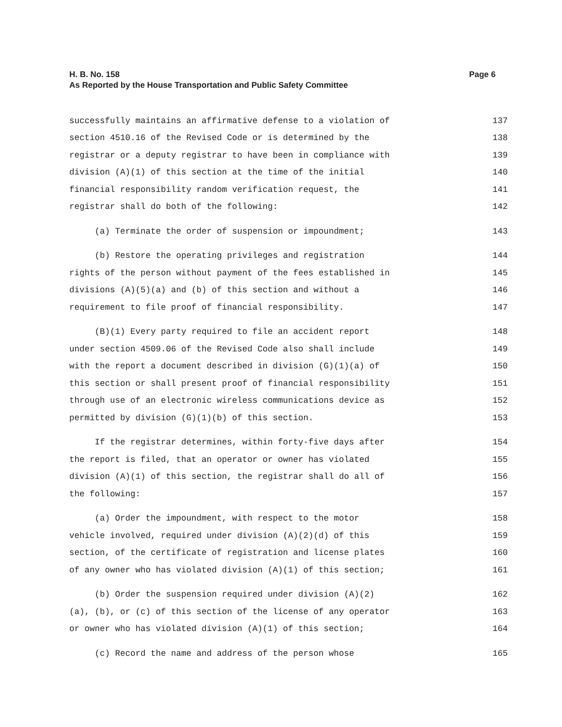H. B. No. 158
Page 6
As Reported by the House Transportation and Public Safety Committee
successfully maintains an affirmative defense to a violation of 137
section 4510.16 of the Revised Code or is determined by the 138
registrar or a deputy registrar to have been in compliance with 139
division (A)(1) of this section at the time of the initial 140
financial responsibility random verification request, the 141
registrar shall do both of the following: 142
(a) Terminate the order of suspension or impoundment; 143
(b) Restore the operating privileges and registration 144
rights of the person without payment of the fees established in 145
divisions (A)(5)(a) and (b) of this section and without a 146
requirement to file proof of financial responsibility. 147
(B)(1) Every party required to file an accident report 148
under section 4509.06 of the Revised Code also shall include 149
with the report a document described in division (G)(1)(a) of 150
this section or shall present proof of financial responsibility 151
through use of an electronic wireless communications device as 152
permitted by division (G)(1)(b) of this section. 153
If the registrar determines, within forty-five days after 154
the report is filed, that an operator or owner has violated 155
division (A)(1) of this section, the registrar shall do all of 156
the following: 157
(a) Order the impoundment, with respect to the motor 158
vehicle involved, required under division (A)(2)(d) of this 159
section, of the certificate of registration and license plates 160
of any owner who has violated division (A)(1) of this section; 161
(b) Order the suspension required under division (A)(2) 162
(a), (b), or (c) of this section of the license of any operator 163
or owner who has violated division (A)(1) of this section; 164
(c) Record the name and address of the person whose 165